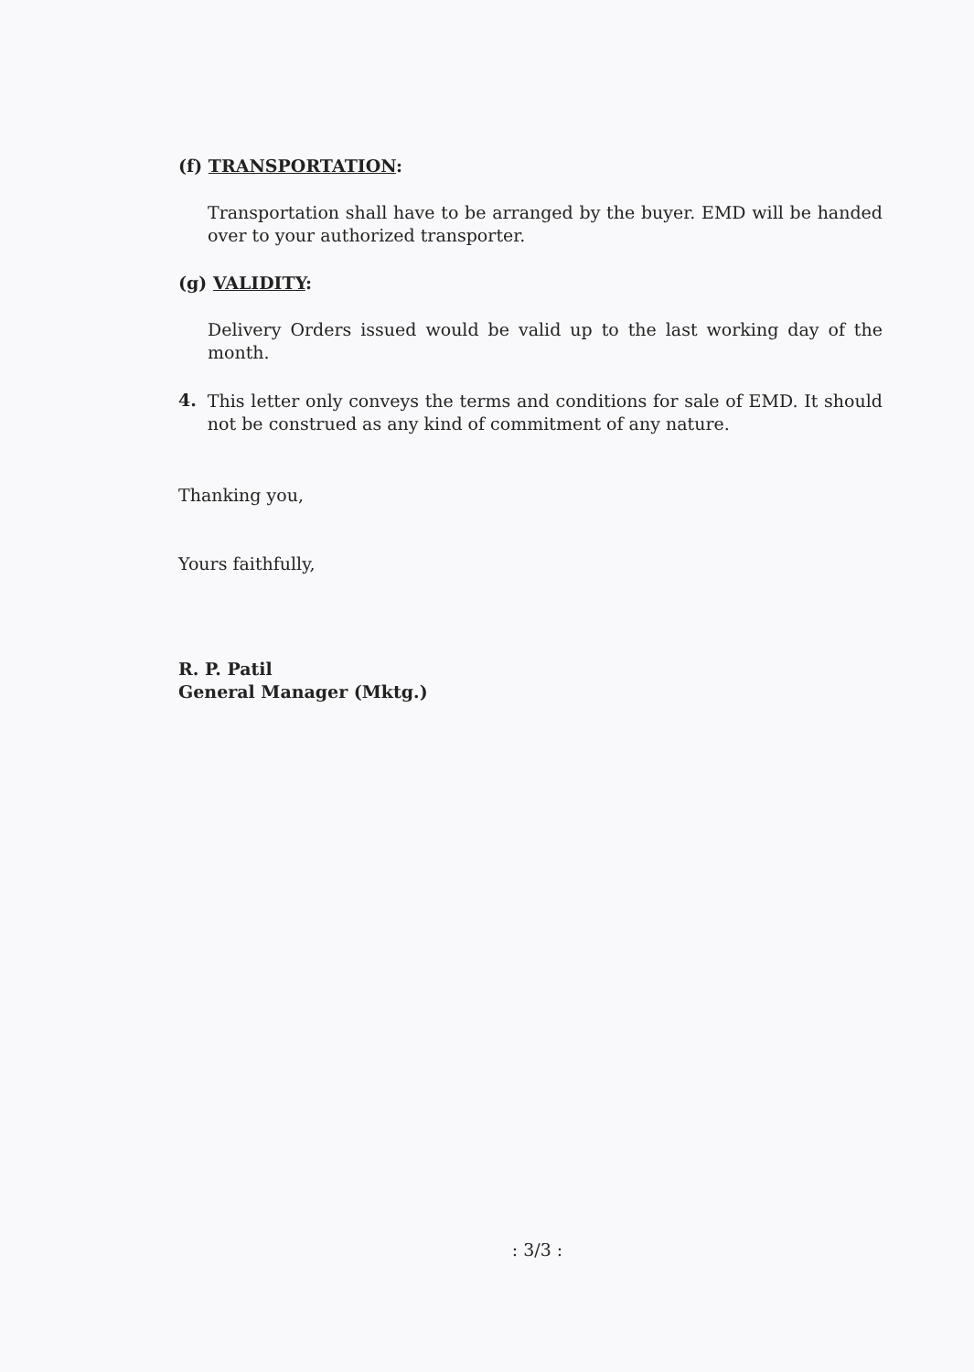(f) TRANSPORTATION:
Transportation shall have to be arranged by the buyer. EMD will be handed over to your authorized transporter.
(g) VALIDITY:
Delivery Orders issued would be valid up to the last working day of the month.
4.
This letter only conveys the terms and conditions for sale of EMD. It should not be construed as any kind of commitment of any nature.
Thanking you,
Yours faithfully,
R. P. Patil
General Manager (Mktg.)
: 3/3 :